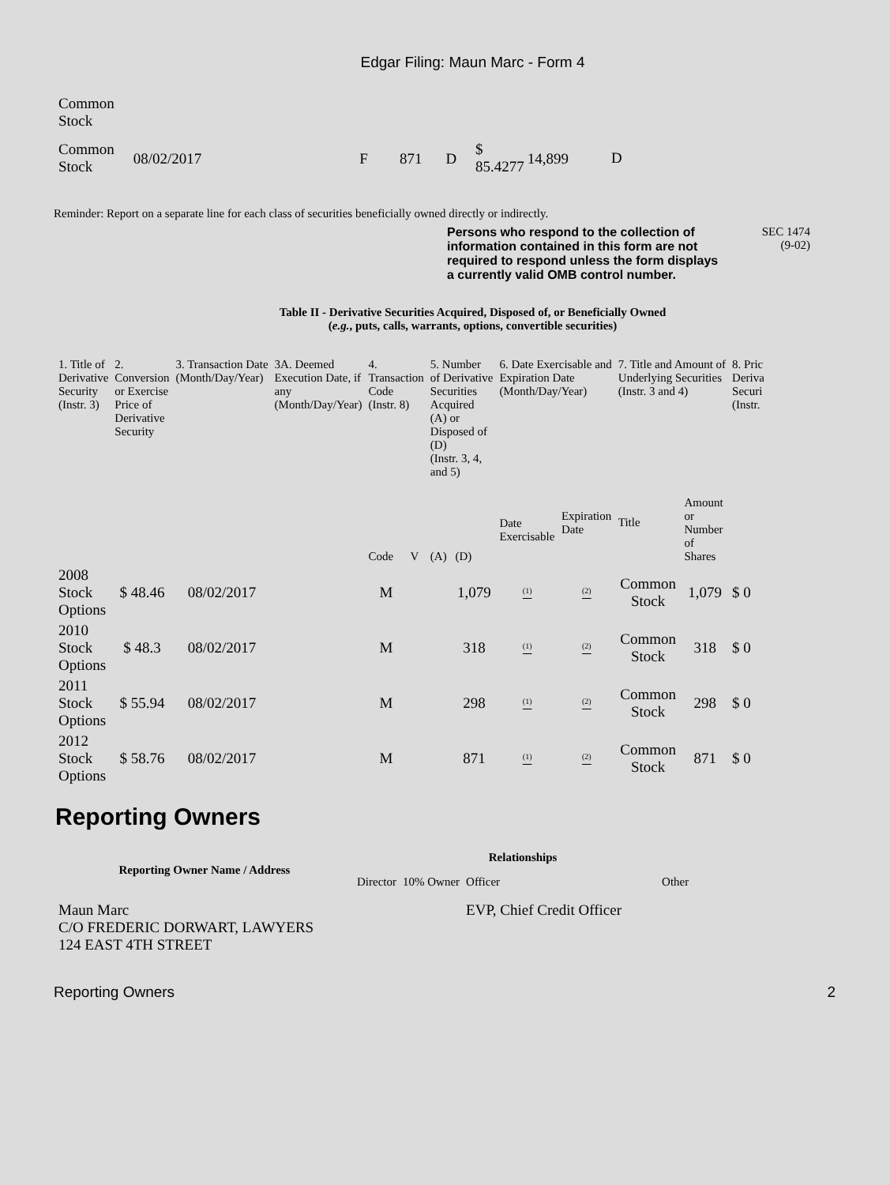Edgar Filing: Maun Marc - Form 4
| Common Stock | | | | | | | |
| Common Stock | 08/02/2017 | F | 871 | D | $ 85.4277 | 14,899 | D |
Reminder: Report on a separate line for each class of securities beneficially owned directly or indirectly.
Persons who respond to the collection of information contained in this form are not required to respond unless the form displays a currently valid OMB control number.
SEC 1474
(9-02)
Table II - Derivative Securities Acquired, Disposed of, or Beneficially Owned
(e.g., puts, calls, warrants, options, convertible securities)
| 1. Title of Derivative Security (Instr. 3) | 2. Conversion or Exercise Price of Derivative Security | 3. Transaction Date (Month/Day/Year) | 3A. Deemed Execution Date, if any (Month/Day/Year) | 4. Transaction Code (Instr. 8) | | 5. Number of Derivative Securities Acquired (A) or Disposed of (D) (Instr. 3, 4, and 5) | | 6. Date Exercisable and Expiration Date (Month/Day/Year) | | 7. Title and Amount of Underlying Securities (Instr. 3 and 4) | | 8. Pric Deriva Securi (Instr. |
| | | | | Code | V | (A) | (D) | Date Exercisable | Expiration Date | Title | Amount or Number of Shares | |
| 2008 Stock Options | $ 48.46 | 08/02/2017 | | M | | | 1,079 | <sup>(1)</sup> | <sup>(2)</sup> | Common Stock | 1,079 | $ 0 |
| 2010 Stock Options | $ 48.3 | 08/02/2017 | | M | | | 318 | <sup>(1)</sup> | <sup>(2)</sup> | Common Stock | 318 | $ 0 |
| 2011 Stock Options | $ 55.94 | 08/02/2017 | | M | | | 298 | <sup>(1)</sup> | <sup>(2)</sup> | Common Stock | 298 | $ 0 |
| 2012 Stock Options | $ 58.76 | 08/02/2017 | | M | | | 871 | <sup>(1)</sup> | <sup>(2)</sup> | Common Stock | 871 | $ 0 |
Reporting Owners
| Reporting Owner Name / Address | Relationships | | | |
| --- | --- | --- | --- | --- |
| | Director | 10% Owner | Officer | Other |
| Maun Marc C/O FREDERIC DORWART, LAWYERS 124 EAST 4TH STREET | | | EVP, Chief Credit Officer | |
Reporting Owners 2